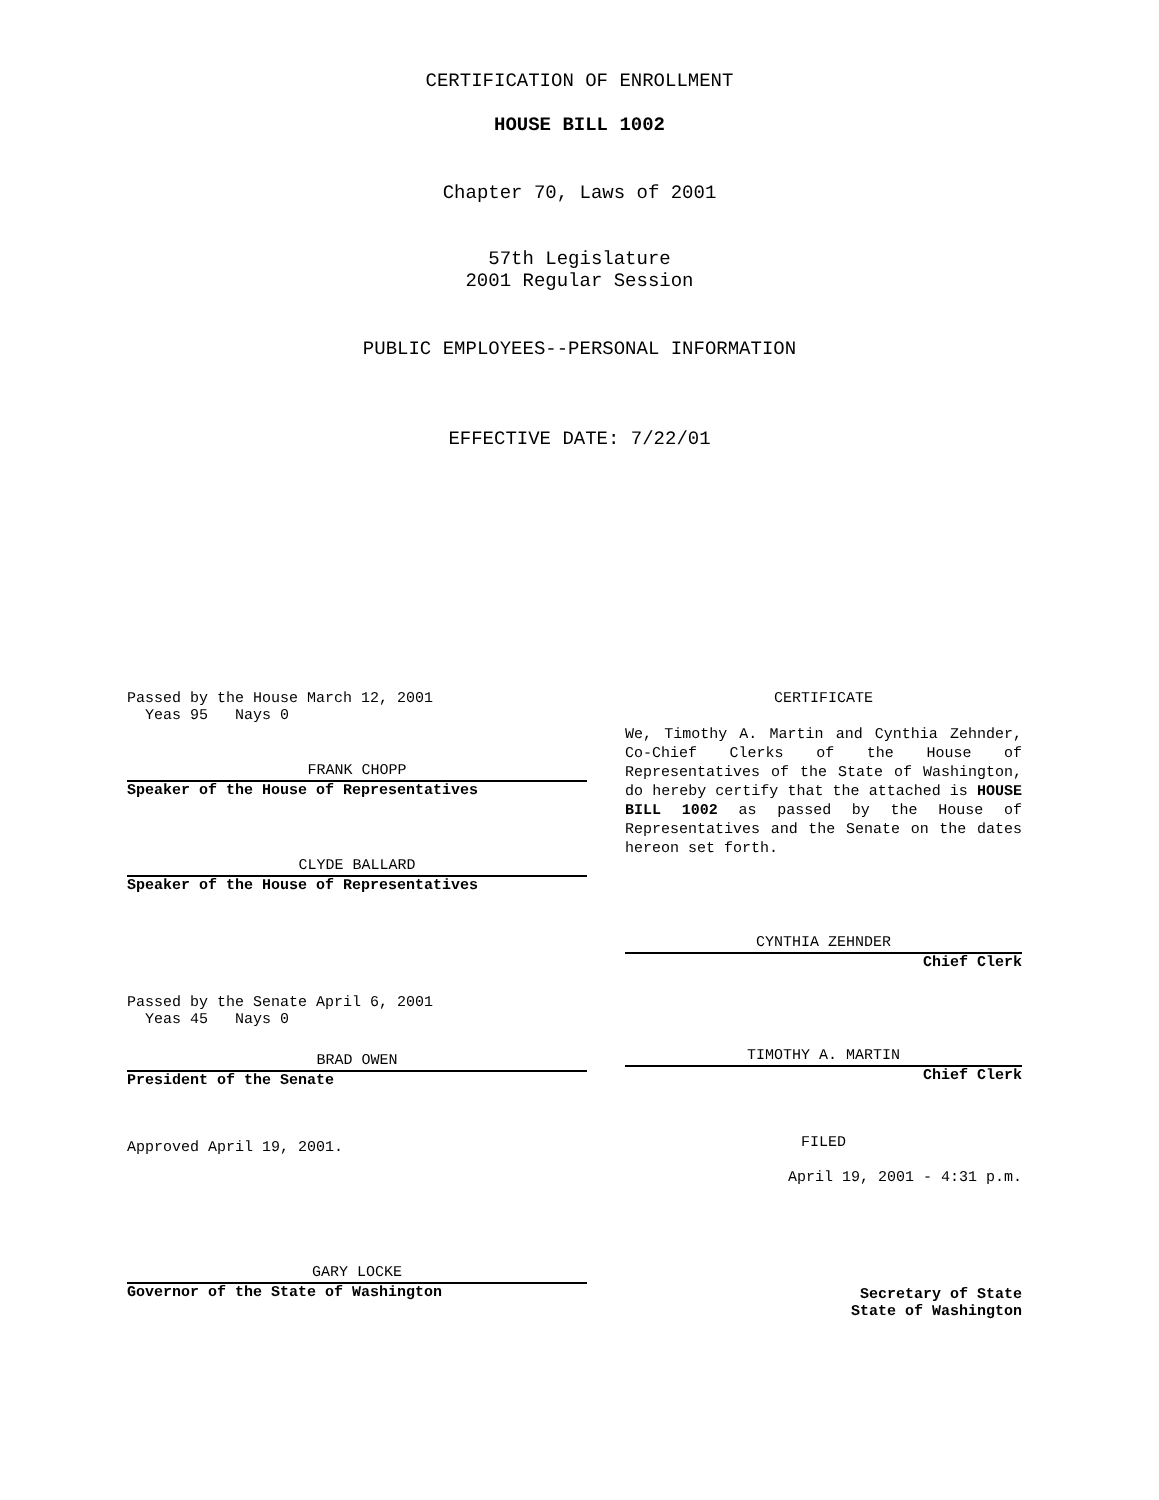CERTIFICATION OF ENROLLMENT
HOUSE BILL 1002
Chapter 70, Laws of 2001
57th Legislature
2001 Regular Session
PUBLIC EMPLOYEES--PERSONAL INFORMATION
EFFECTIVE DATE: 7/22/01
Passed by the House March 12, 2001
Yeas 95 Nays 0
FRANK CHOPP
Speaker of the House of Representatives
CLYDE BALLARD
Speaker of the House of Representatives
Passed by the Senate April 6, 2001
Yeas 45 Nays 0
BRAD OWEN
President of the Senate
Approved April 19, 2001.
GARY LOCKE
Governor of the State of Washington
CERTIFICATE
We, Timothy A. Martin and Cynthia Zehnder, Co-Chief Clerks of the House of Representatives of the State of Washington, do hereby certify that the attached is HOUSE BILL 1002 as passed by the House of Representatives and the Senate on the dates hereon set forth.
CYNTHIA ZEHNDER
Chief Clerk
TIMOTHY A. MARTIN
Chief Clerk
FILED
April 19, 2001 - 4:31 p.m.
Secretary of State
State of Washington